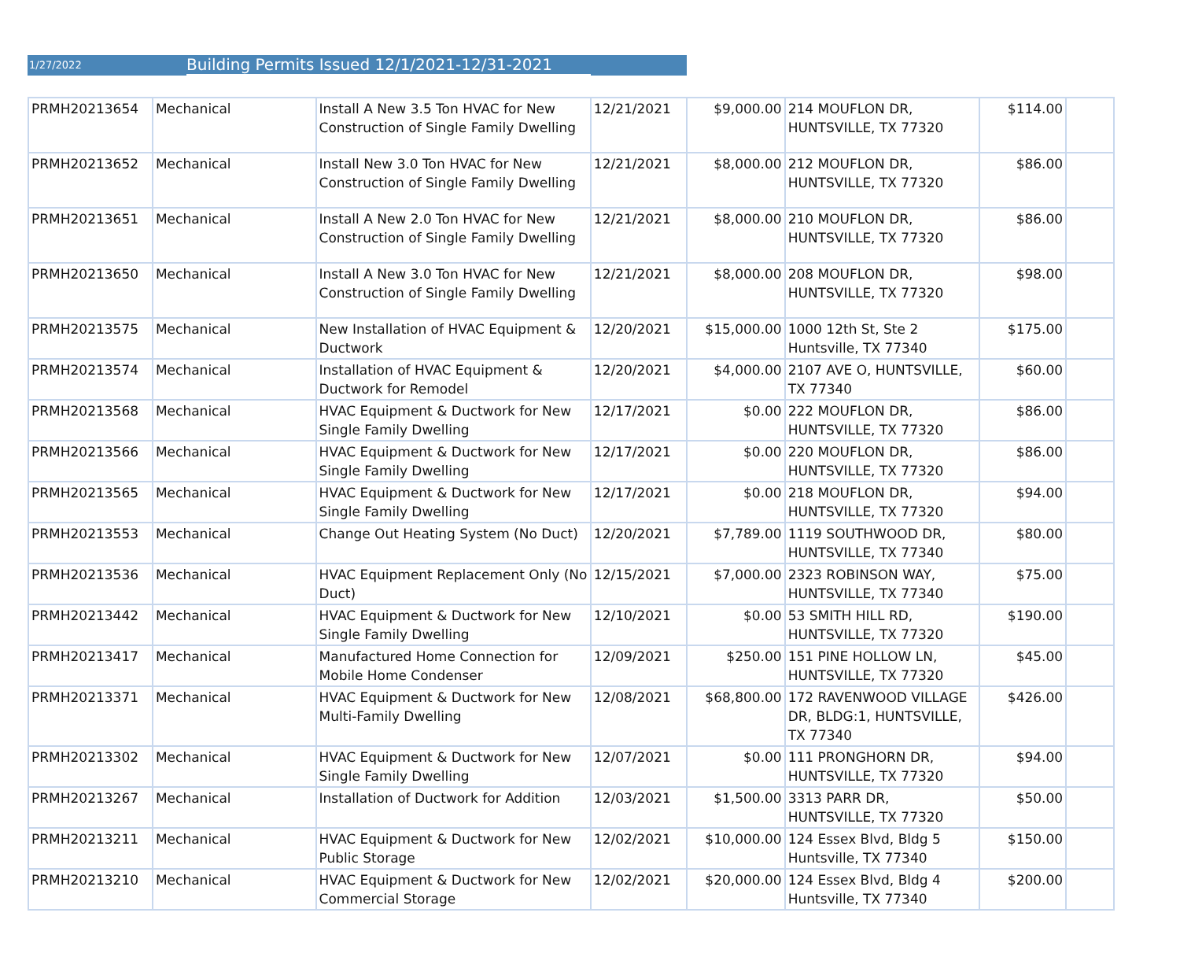1/27/2022 Building Permits Issued 12/1/2021-12/31-2021
| PRMH20213654 | Mechanical | Install A New 3.5 Ton HVAC for New Construction of Single Family Dwelling | 12/21/2021 | $9,000.00 | 214 MOUFLON DR, HUNTSVILLE, TX 77320 | $114.00 | |
| PRMH20213652 | Mechanical | Install New 3.0 Ton HVAC for New Construction of Single Family Dwelling | 12/21/2021 | $8,000.00 | 212 MOUFLON DR, HUNTSVILLE, TX 77320 | $86.00 | |
| PRMH20213651 | Mechanical | Install A New 2.0 Ton HVAC for New Construction of Single Family Dwelling | 12/21/2021 | $8,000.00 | 210 MOUFLON DR, HUNTSVILLE, TX 77320 | $86.00 | |
| PRMH20213650 | Mechanical | Install A New 3.0 Ton HVAC for New Construction of Single Family Dwelling | 12/21/2021 | $8,000.00 | 208 MOUFLON DR, HUNTSVILLE, TX 77320 | $98.00 | |
| PRMH20213575 | Mechanical | New Installation of HVAC Equipment & Ductwork | 12/20/2021 | $15,000.00 | 1000 12th St, Ste 2 Huntsville, TX 77340 | $175.00 | |
| PRMH20213574 | Mechanical | Installation of HVAC Equipment & Ductwork for Remodel | 12/20/2021 | $4,000.00 | 2107 AVE O, HUNTSVILLE, TX 77340 | $60.00 | |
| PRMH20213568 | Mechanical | HVAC Equipment & Ductwork for New Single Family Dwelling | 12/17/2021 | $0.00 | 222 MOUFLON DR, HUNTSVILLE, TX 77320 | $86.00 | |
| PRMH20213566 | Mechanical | HVAC Equipment & Ductwork for New Single Family Dwelling | 12/17/2021 | $0.00 | 220 MOUFLON DR, HUNTSVILLE, TX 77320 | $86.00 | |
| PRMH20213565 | Mechanical | HVAC Equipment & Ductwork for New Single Family Dwelling | 12/17/2021 | $0.00 | 218 MOUFLON DR, HUNTSVILLE, TX 77320 | $94.00 | |
| PRMH20213553 | Mechanical | Change Out Heating System (No Duct) | 12/20/2021 | $7,789.00 | 1119 SOUTHWOOD DR, HUNTSVILLE, TX 77340 | $80.00 | |
| PRMH20213536 | Mechanical | HVAC Equipment Replacement Only (No Duct) | 12/15/2021 | $7,000.00 | 2323 ROBINSON WAY, HUNTSVILLE, TX 77340 | $75.00 | |
| PRMH20213442 | Mechanical | HVAC Equipment & Ductwork for New Single Family Dwelling | 12/10/2021 | $0.00 | 53 SMITH HILL RD, HUNTSVILLE, TX 77320 | $190.00 | |
| PRMH20213417 | Mechanical | Manufactured Home Connection for Mobile Home Condenser | 12/09/2021 | $250.00 | 151 PINE HOLLOW LN, HUNTSVILLE, TX 77320 | $45.00 | |
| PRMH20213371 | Mechanical | HVAC Equipment & Ductwork for New Multi-Family Dwelling | 12/08/2021 | $68,800.00 | 172 RAVENWOOD VILLAGE DR, BLDG:1, HUNTSVILLE, TX 77340 | $426.00 | |
| PRMH20213302 | Mechanical | HVAC Equipment & Ductwork for New Single Family Dwelling | 12/07/2021 | $0.00 | 111 PRONGHORN DR, HUNTSVILLE, TX 77320 | $94.00 | |
| PRMH20213267 | Mechanical | Installation of Ductwork for Addition | 12/03/2021 | $1,500.00 | 3313 PARR DR, HUNTSVILLE, TX 77320 | $50.00 | |
| PRMH20213211 | Mechanical | HVAC Equipment & Ductwork for New Public Storage | 12/02/2021 | $10,000.00 | 124 Essex Blvd, Bldg 5 Huntsville, TX 77340 | $150.00 | |
| PRMH20213210 | Mechanical | HVAC Equipment & Ductwork for New Commercial Storage | 12/02/2021 | $20,000.00 | 124 Essex Blvd, Bldg 4 Huntsville, TX 77340 | $200.00 | |